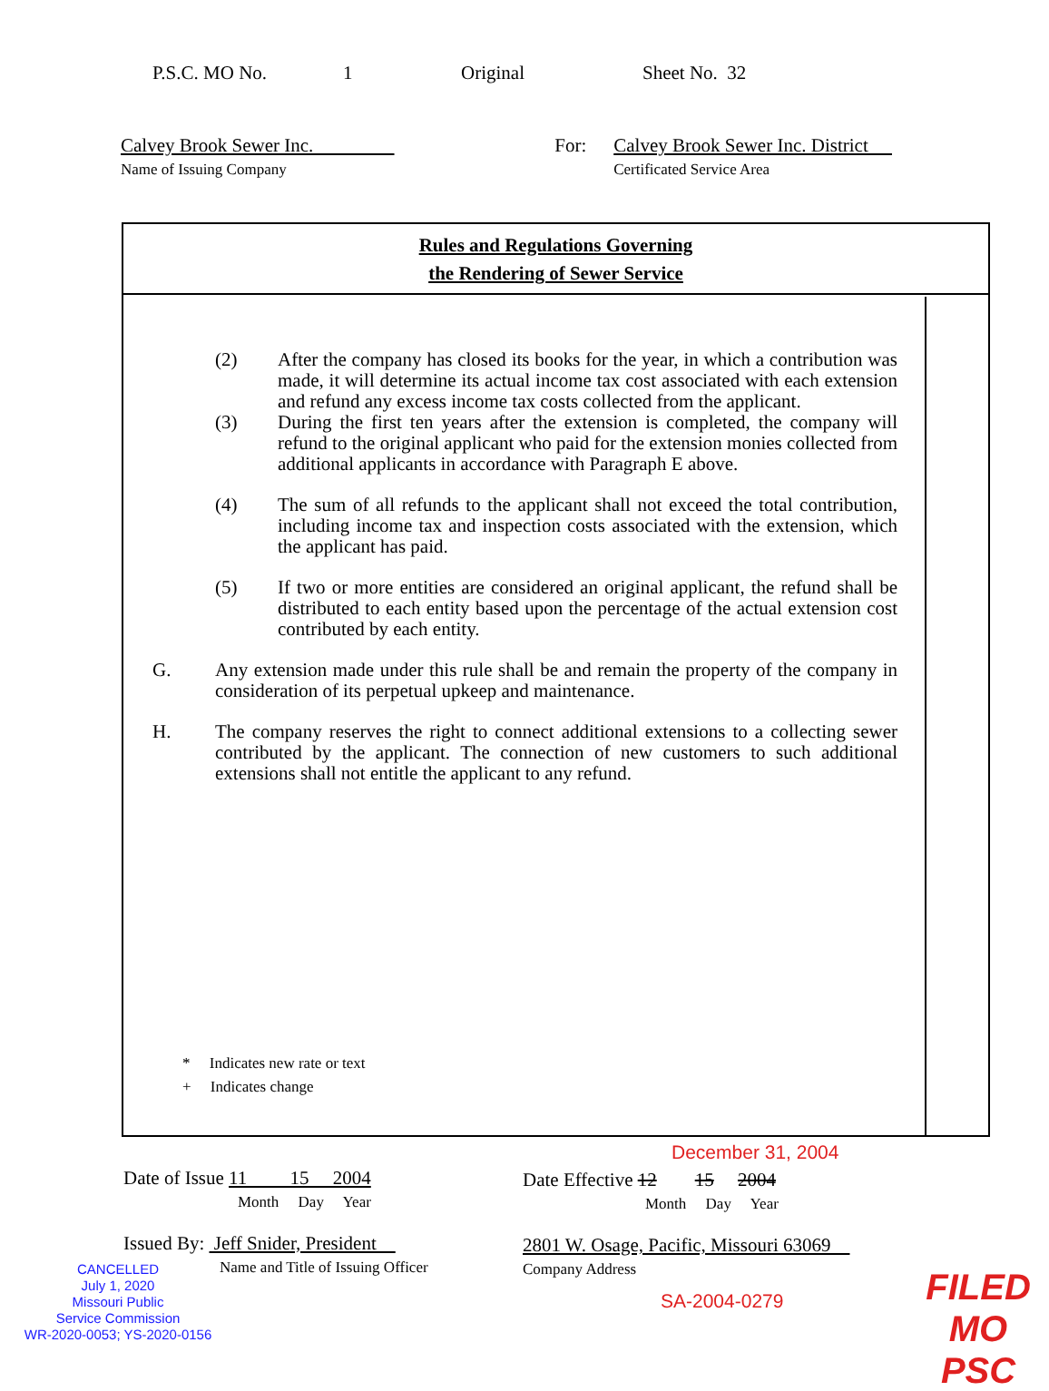P.S.C. MO No. 1 Original Sheet No. 32
Calvey Brook Sewer Inc.
Name of Issuing Company
For: Calvey Brook Sewer Inc. District
Certificated Service Area
Rules and Regulations Governing
the Rendering of Sewer Service
(2) After the company has closed its books for the year, in which a contribution was made, it will determine its actual income tax cost associated with each extension and refund any excess income tax costs collected from the applicant.
(3) During the first ten years after the extension is completed, the company will refund to the original applicant who paid for the extension monies collected from additional applicants in accordance with Paragraph E above.
(4) The sum of all refunds to the applicant shall not exceed the total contribution, including income tax and inspection costs associated with the extension, which the applicant has paid.
(5) If two or more entities are considered an original applicant, the refund shall be distributed to each entity based upon the percentage of the actual extension cost contributed by each entity.
G. Any extension made under this rule shall be and remain the property of the company in consideration of its perpetual upkeep and maintenance.
H. The company reserves the right to connect additional extensions to a collecting sewer contributed by the applicant. The connection of new customers to such additional extensions shall not entitle the applicant to any refund.
* Indicates new rate or text
+ Indicates change
December 31, 2004
Date of Issue 11 15 2004
Month Day Year
Date Effective 12 15 2004
Month Day Year
Issued By: Jeff Snider, President
Name and Title of Issuing Officer
2801 W. Osage, Pacific, Missouri 63069
Company Address
CANCELLED
July 1, 2020
Missouri Public
Service Commission
WR-2020-0053; YS-2020-0156
SA-2004-0279
FILED
MO PSC